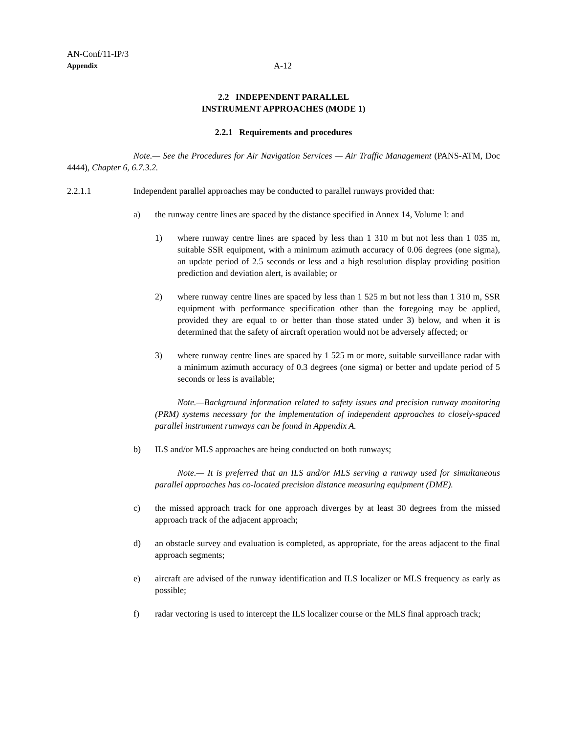AN-Conf/11-IP/3
Appendix
A-12
2.2 INDEPENDENT PARALLEL
INSTRUMENT APPROACHES (MODE 1)
2.2.1 Requirements and procedures
Note.— See the Procedures for Air Navigation Services — Air Traffic Management (PANS-ATM, Doc 4444), Chapter 6, 6.7.3.2.
2.2.1.1 Independent parallel approaches may be conducted to parallel runways provided that:
a) the runway centre lines are spaced by the distance specified in Annex 14, Volume I: and
1) where runway centre lines are spaced by less than 1 310 m but not less than 1 035 m, suitable SSR equipment, with a minimum azimuth accuracy of 0.06 degrees (one sigma), an update period of 2.5 seconds or less and a high resolution display providing position prediction and deviation alert, is available; or
2) where runway centre lines are spaced by less than 1 525 m but not less than 1 310 m, SSR equipment with performance specification other than the foregoing may be applied, provided they are equal to or better than those stated under 3) below, and when it is determined that the safety of aircraft operation would not be adversely affected; or
3) where runway centre lines are spaced by 1 525 m or more, suitable surveillance radar with a minimum azimuth accuracy of 0.3 degrees (one sigma) or better and update period of 5 seconds or less is available;
Note.—Background information related to safety issues and precision runway monitoring (PRM) systems necessary for the implementation of independent approaches to closely-spaced parallel instrument runways can be found in Appendix A.
b) ILS and/or MLS approaches are being conducted on both runways;
Note.— It is preferred that an ILS and/or MLS serving a runway used for simultaneous parallel approaches has co-located precision distance measuring equipment (DME).
c) the missed approach track for one approach diverges by at least 30 degrees from the missed approach track of the adjacent approach;
d) an obstacle survey and evaluation is completed, as appropriate, for the areas adjacent to the final approach segments;
e) aircraft are advised of the runway identification and ILS localizer or MLS frequency as early as possible;
f) radar vectoring is used to intercept the ILS localizer course or the MLS final approach track;